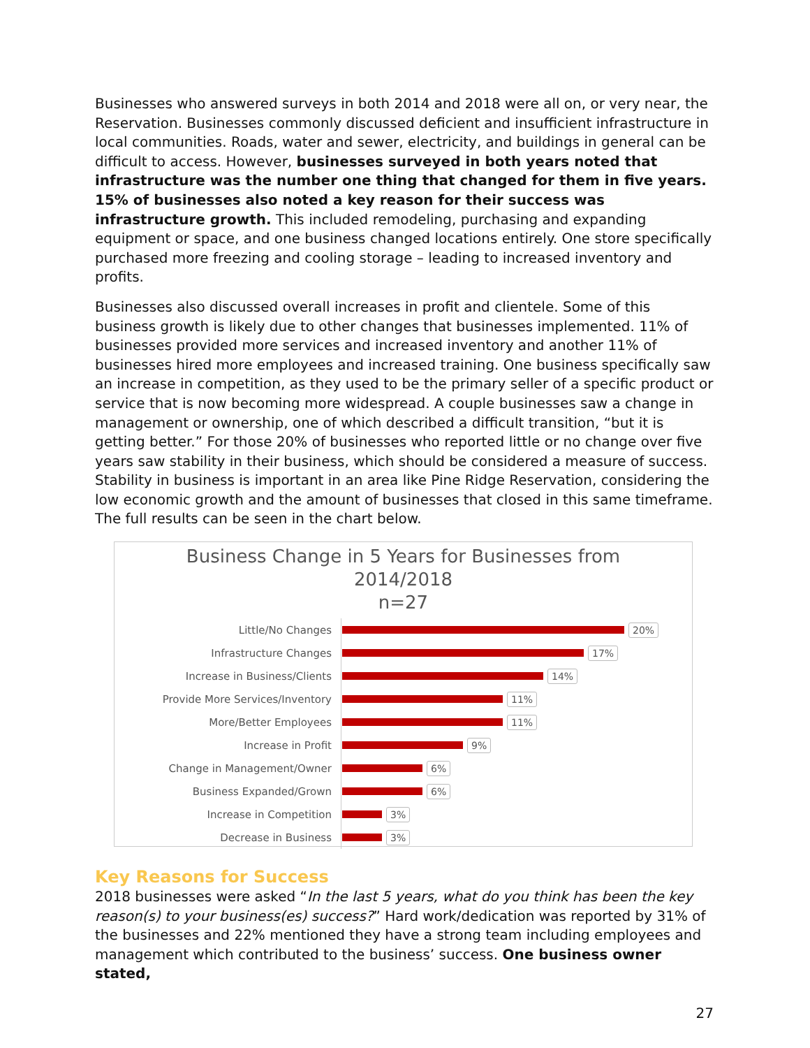Businesses who answered surveys in both 2014 and 2018 were all on, or very near, the Reservation. Businesses commonly discussed deficient and insufficient infrastructure in local communities. Roads, water and sewer, electricity, and buildings in general can be difficult to access. However, businesses surveyed in both years noted that infrastructure was the number one thing that changed for them in five years. 15% of businesses also noted a key reason for their success was infrastructure growth. This included remodeling, purchasing and expanding equipment or space, and one business changed locations entirely. One store specifically purchased more freezing and cooling storage – leading to increased inventory and profits.
Businesses also discussed overall increases in profit and clientele. Some of this business growth is likely due to other changes that businesses implemented. 11% of businesses provided more services and increased inventory and another 11% of businesses hired more employees and increased training. One business specifically saw an increase in competition, as they used to be the primary seller of a specific product or service that is now becoming more widespread. A couple businesses saw a change in management or ownership, one of which described a difficult transition, “but it is getting better.” For those 20% of businesses who reported little or no change over five years saw stability in their business, which should be considered a measure of success. Stability in business is important in an area like Pine Ridge Reservation, considering the low economic growth and the amount of businesses that closed in this same timeframe. The full results can be seen in the chart below.
Business Change in 5 Years for Businesses from
2014/2018
n=27
Little/No Changes
20%
Infrastructure Changes
17%
Increase in Business/Clients
14%
Provide More Services/Inventory
11%
More/Better Employees
11%
Increase in Profit
9%
Change in Management/Owner
6%
Business Expanded/Grown
6%
Increase in Competition
3%
Decrease in Business
3%
Key Reasons for Success
2018 businesses were asked “In the last 5 years, what do you think has been the key reason(s) to your business(es) success?” Hard work/dedication was reported by 31% of the businesses and 22% mentioned they have a strong team including employees and management which contributed to the business’ success. One business owner stated,
27